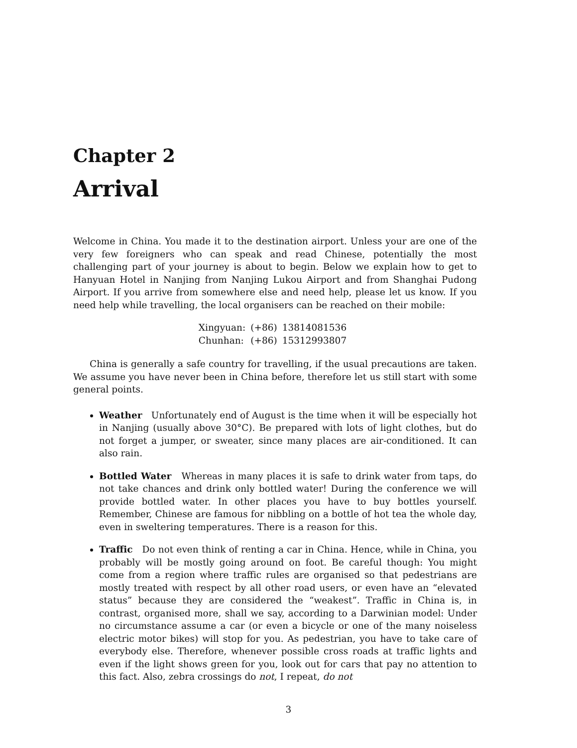Chapter 2
Arrival
Welcome in China. You made it to the destination airport. Unless your are one of the very few foreigners who can speak and read Chinese, potentially the most challenging part of your journey is about to begin. Below we explain how to get to Hanyuan Hotel in Nanjing from Nanjing Lukou Airport and from Shanghai Pudong Airport. If you arrive from somewhere else and need help, please let us know. If you need help while travelling, the local organisers can be reached on their mobile:
| Xingyuan: | (+86) | 13814081536 |
| Chunhan: | (+86) | 15312993807 |
China is generally a safe country for travelling, if the usual precautions are taken. We assume you have never been in China before, therefore let us still start with some general points.
Weather Unfortunately end of August is the time when it will be especially hot in Nanjing (usually above 30°C). Be prepared with lots of light clothes, but do not forget a jumper, or sweater, since many places are air-conditioned. It can also rain.
Bottled Water Whereas in many places it is safe to drink water from taps, do not take chances and drink only bottled water! During the conference we will provide bottled water. In other places you have to buy bottles yourself. Remember, Chinese are famous for nibbling on a bottle of hot tea the whole day, even in sweltering temperatures. There is a reason for this.
Traffic Do not even think of renting a car in China. Hence, while in China, you probably will be mostly going around on foot. Be careful though: You might come from a region where traffic rules are organised so that pedestrians are mostly treated with respect by all other road users, or even have an “elevated status” because they are considered the “weakest”. Traffic in China is, in contrast, organised more, shall we say, according to a Darwinian model: Under no circumstance assume a car (or even a bicycle or one of the many noiseless electric motor bikes) will stop for you. As pedestrian, you have to take care of everybody else. Therefore, whenever possible cross roads at traffic lights and even if the light shows green for you, look out for cars that pay no attention to this fact. Also, zebra crossings do not, I repeat, do not
3